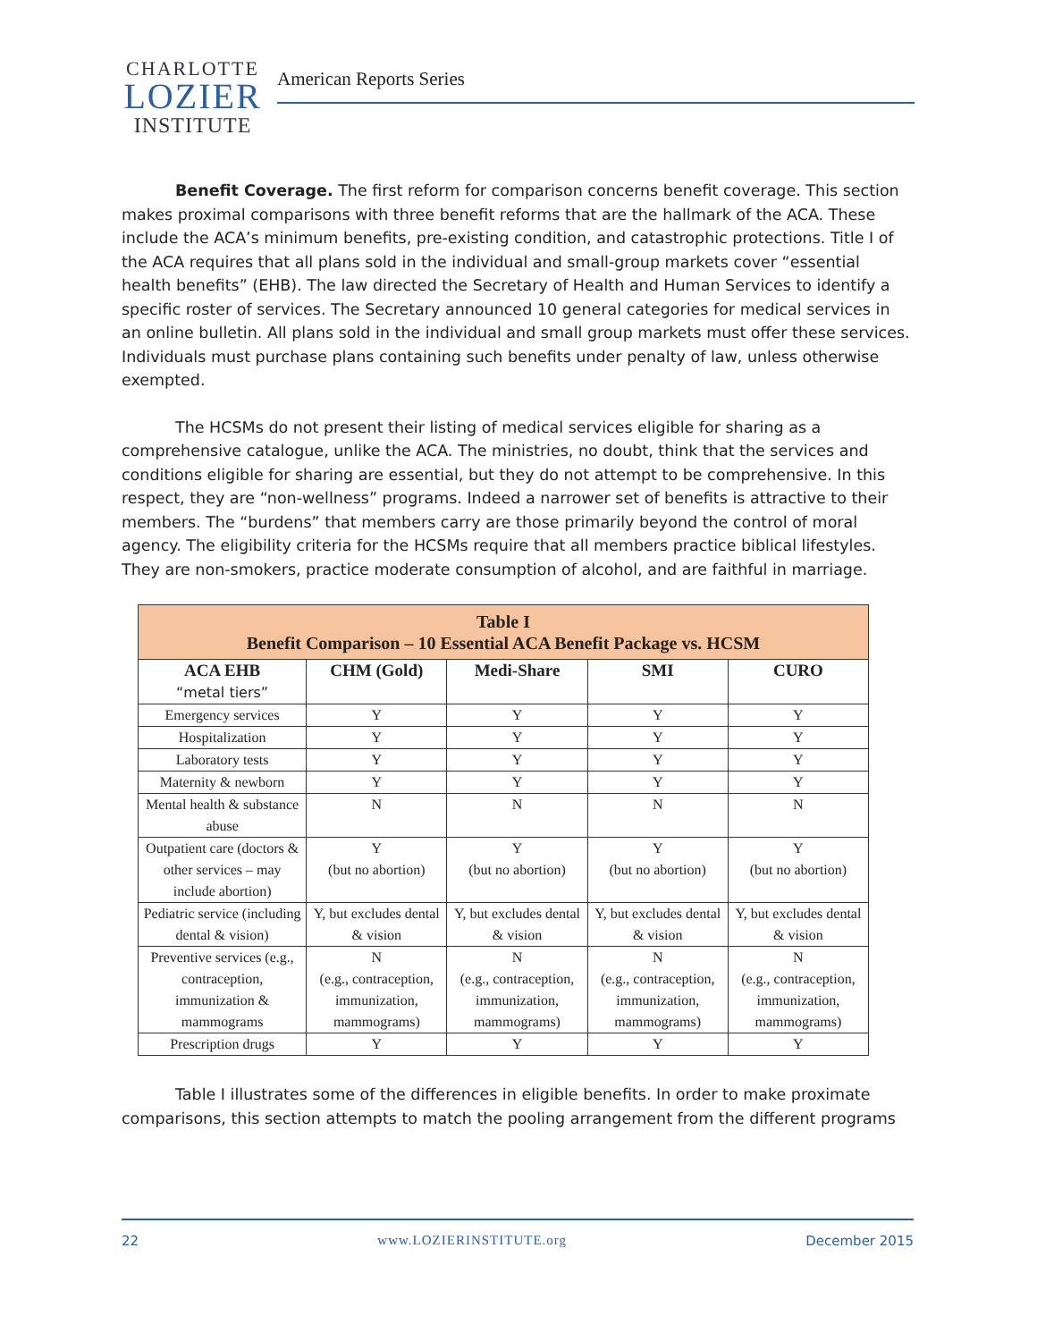CHARLOTTE
LOZIER
INSTITUTE
American Reports Series
Benefit Coverage. The first reform for comparison concerns benefit coverage. This section makes proximal comparisons with three benefit reforms that are the hallmark of the ACA. These include the ACA’s minimum benefits, pre-existing condition, and catastrophic protections. Title I of the ACA requires that all plans sold in the individual and small-group markets cover “essential health benefits” (EHB). The law directed the Secretary of Health and Human Services to identify a specific roster of services. The Secretary announced 10 general categories for medical services in an online bulletin. All plans sold in the individual and small group markets must offer these services. Individuals must purchase plans containing such benefits under penalty of law, unless otherwise exempted.
The HCSMs do not present their listing of medical services eligible for sharing as a comprehensive catalogue, unlike the ACA. The ministries, no doubt, think that the services and conditions eligible for sharing are essential, but they do not attempt to be comprehensive. In this respect, they are “non-wellness” programs. Indeed a narrower set of benefits is attractive to their members. The “burdens” that members carry are those primarily beyond the control of moral agency. The eligibility criteria for the HCSMs require that all members practice biblical lifestyles. They are non-smokers, practice moderate consumption of alcohol, and are faithful in marriage.
| Table I Benefit Comparison – 10 Essential ACA Benefit Package vs. HCSM | | | | |
| --- | --- | --- | --- | --- |
| ACA EHB “metal tiers” | CHM (Gold) | Medi-Share | SMI | CURO |
| Emergency services | Y | Y | Y | Y |
| Hospitalization | Y | Y | Y | Y |
| Laboratory tests | Y | Y | Y | Y |
| Maternity & newborn | Y | Y | Y | Y |
| Mental health & substance abuse | N | N | N | N |
| Outpatient care (doctors & other services – may include abortion) | Y (but no abortion) | Y (but no abortion) | Y (but no abortion) | Y (but no abortion) |
| Pediatric service (including dental & vision) | Y, but excludes dental & vision | Y, but excludes dental & vision | Y, but excludes dental & vision | Y, but excludes dental & vision |
| Preventive services (e.g., contraception, immunization & mammograms | N (e.g., contraception, immunization, mammograms) | N (e.g., contraception, immunization, mammograms) | N (e.g., contraception, immunization, mammograms) | N (e.g., contraception, immunization, mammograms) |
| Prescription drugs | Y | Y | Y | Y |
Table I illustrates some of the differences in eligible benefits. In order to make proximate comparisons, this section attempts to match the pooling arrangement from the different programs
22 www.LOZIERINSTITUTE.org December 2015